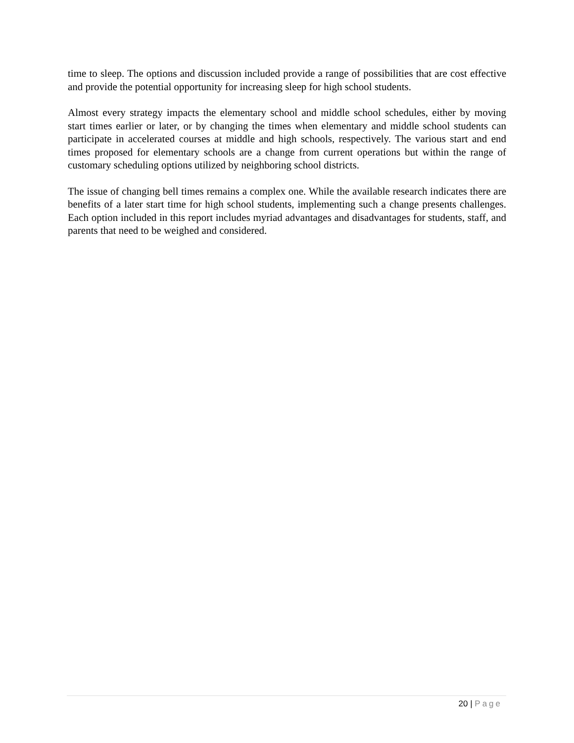time to sleep. The options and discussion included provide a range of possibilities that are cost effective and provide the potential opportunity for increasing sleep for high school students.
Almost every strategy impacts the elementary school and middle school schedules, either by moving start times earlier or later, or by changing the times when elementary and middle school students can participate in accelerated courses at middle and high schools, respectively. The various start and end times proposed for elementary schools are a change from current operations but within the range of customary scheduling options utilized by neighboring school districts.
The issue of changing bell times remains a complex one. While the available research indicates there are benefits of a later start time for high school students, implementing such a change presents challenges. Each option included in this report includes myriad advantages and disadvantages for students, staff, and parents that need to be weighed and considered.
20 | Page